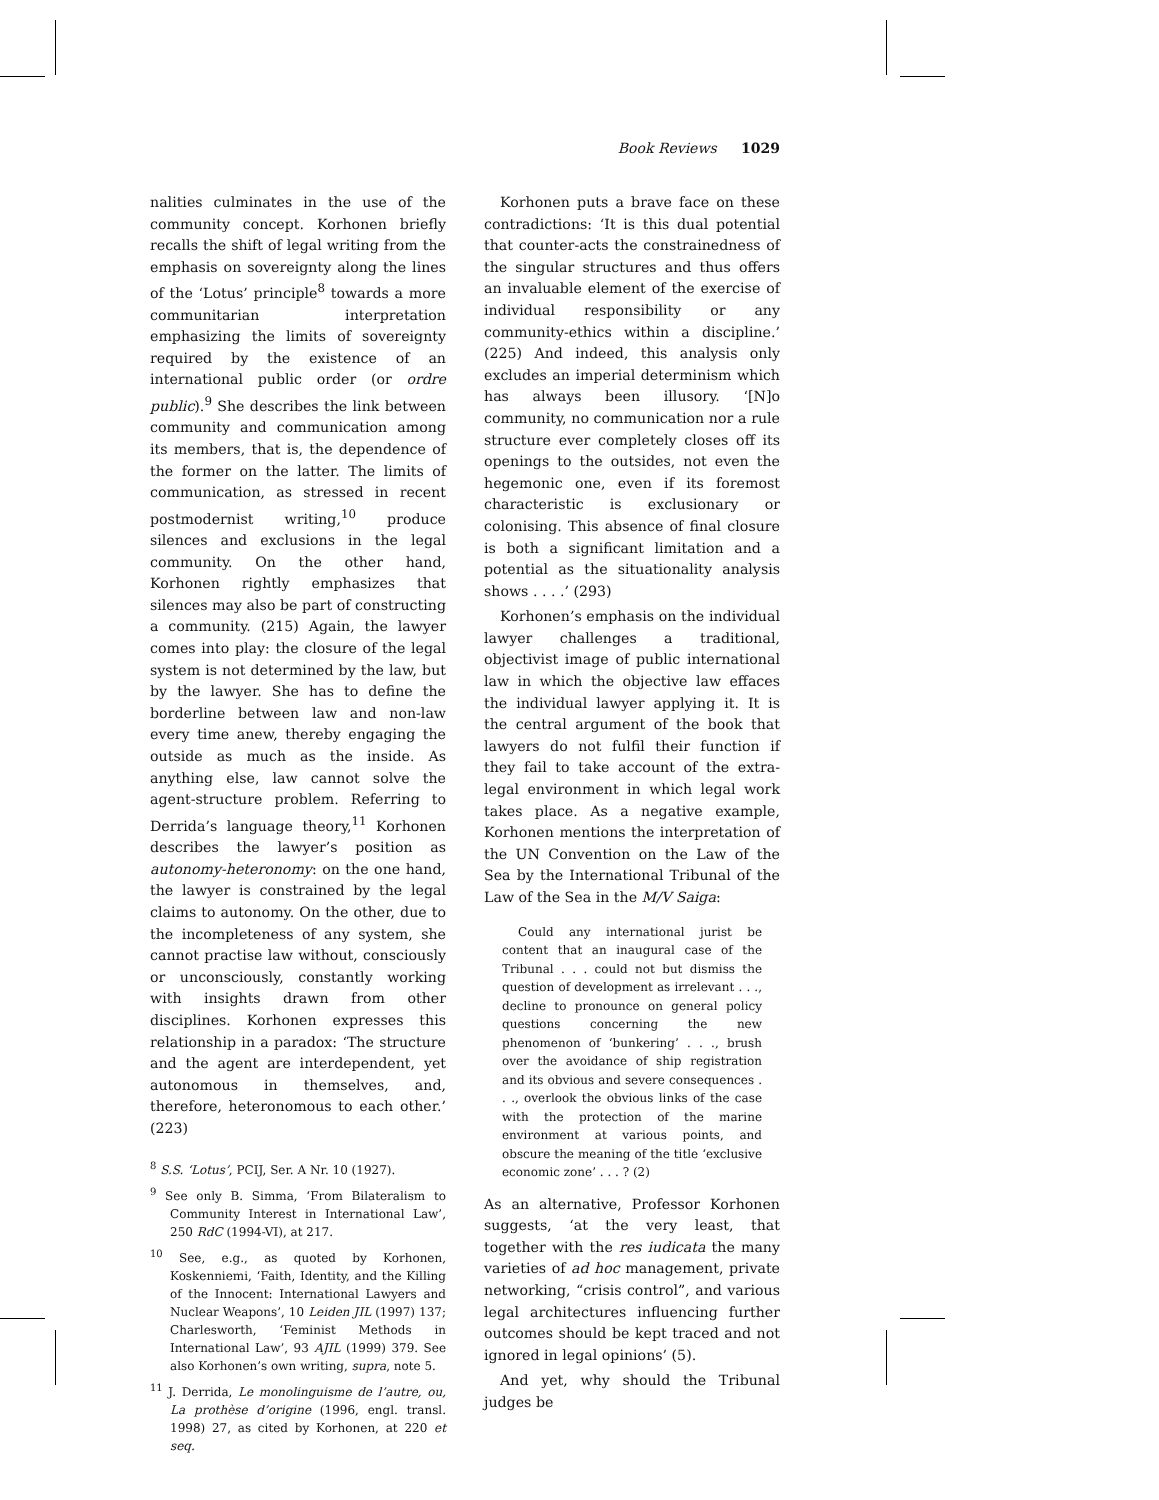Book Reviews 1029
nalities culminates in the use of the community concept. Korhonen briefly recalls the shift of legal writing from the emphasis on sovereignty along the lines of the ‘Lotus’ principle<sup>8</sup> towards a more communitarian interpretation emphasizing the limits of sovereignty required by the existence of an international public order (or ordre public).<sup>9</sup> She describes the link between community and communication among its members, that is, the dependence of the former on the latter. The limits of communication, as stressed in recent postmodernist writing,<sup>10</sup> produce silences and exclusions in the legal community. On the other hand, Korhonen rightly emphasizes that silences may also be part of constructing a community. (215) Again, the lawyer comes into play: the closure of the legal system is not determined by the law, but by the lawyer. She has to define the borderline between law and non-law every time anew, thereby engaging the outside as much as the inside. As anything else, law cannot solve the agent-structure problem. Referring to Derrida’s language theory,<sup>11</sup> Korhonen describes the lawyer’s position as autonomy-heteronomy: on the one hand, the lawyer is constrained by the legal claims to autonomy. On the other, due to the incompleteness of any system, she cannot practise law without, consciously or unconsciously, constantly working with insights drawn from other disciplines. Korhonen expresses this relationship in a paradox: ‘The structure and the agent are interdependent, yet autonomous in themselves, and, therefore, heteronomous to each other.’ (223)
<sup>8</sup> S.S. ‘Lotus’, PCIJ, Ser. A Nr. 10 (1927).
<sup>9</sup> See only B. Simma, ‘From Bilateralism to Community Interest in International Law’, 250 RdC (1994-VI), at 217.
<sup>10</sup> See, e.g., as quoted by Korhonen, Koskenniemi, ‘Faith, Identity, and the Killing of the Innocent: International Lawyers and Nuclear Weapons’, 10 Leiden JIL (1997) 137; Charlesworth, ‘Feminist Methods in International Law’, 93 AJIL (1999) 379. See also Korhonen’s own writing, supra, note 5.
<sup>11</sup> J. Derrida, Le monolinguisme de l’autre, ou, La prothèse d’origine (1996, engl. transl. 1998) 27, as cited by Korhonen, at 220 et seq.
Korhonen puts a brave face on these contradictions: ‘It is this dual potential that counter-acts the constrainedness of the singular structures and thus offers an invaluable element of the exercise of individual responsibility or any community-ethics within a discipline.’ (225) And indeed, this analysis only excludes an imperial determinism which has always been illusory. ‘[N]o community, no communication nor a rule structure ever completely closes off its openings to the outsides, not even the hegemonic one, even if its foremost characteristic is exclusionary or colonising. This absence of final closure is both a significant limitation and a potential as the situationality analysis shows . . . .’ (293)
Korhonen’s emphasis on the individual lawyer challenges a traditional, objectivist image of public international law in which the objective law effaces the individual lawyer applying it. It is the central argument of the book that lawyers do not fulfil their function if they fail to take account of the extra-legal environment in which legal work takes place. As a negative example, Korhonen mentions the interpretation of the UN Convention on the Law of the Sea by the International Tribunal of the Law of the Sea in the M/V Saiga:
Could any international jurist be content that an inaugural case of the Tribunal . . . could not but dismiss the question of development as irrelevant . . ., decline to pronounce on general policy questions concerning the new phenomenon of ‘bunkering’ . . ., brush over the avoidance of ship registration and its obvious and severe consequences . . ., overlook the obvious links of the case with the protection of the marine environment at various points, and obscure the meaning of the title ‘exclusive economic zone’ . . . ? (2)
As an alternative, Professor Korhonen suggests, ‘at the very least, that together with the res iudicata the many varieties of ad hoc management, private networking, “crisis control”, and various legal architectures influencing further outcomes should be kept traced and not ignored in legal opinions’ (5).
And yet, why should the Tribunal judges be